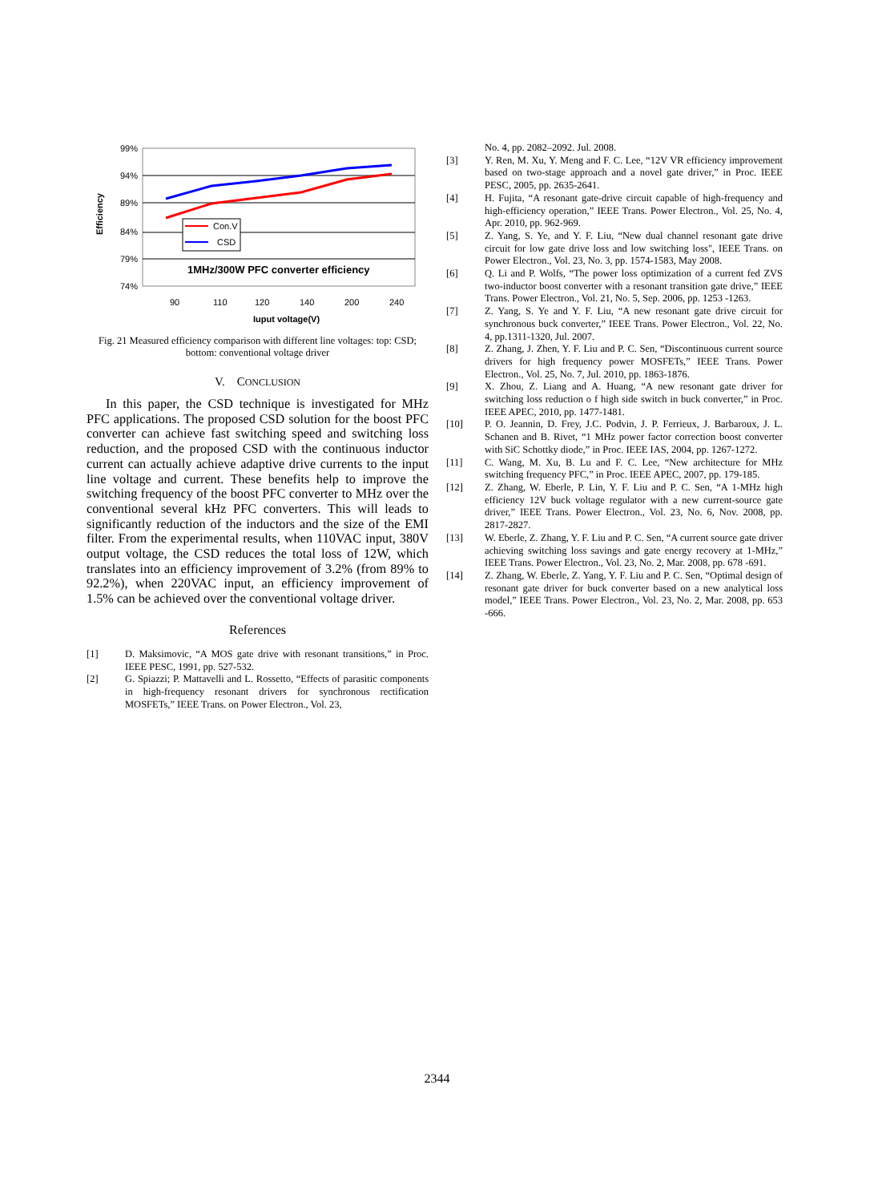99%
94%
89%
84%
79%
74%
Efficiency
Con.V
CSD
1MHz/300W PFC converter efficiency
90
110
120
140
200
240
Iuput voltage(V)
Fig. 21 Measured efficiency comparison with different line voltages: top: CSD; bottom: conventional voltage driver
V. CONCLUSION
In this paper, the CSD technique is investigated for MHz PFC applications. The proposed CSD solution for the boost PFC converter can achieve fast switching speed and switching loss reduction, and the proposed CSD with the continuous inductor current can actually achieve adaptive drive currents to the input line voltage and current. These benefits help to improve the switching frequency of the boost PFC converter to MHz over the conventional several kHz PFC converters. This will leads to significantly reduction of the inductors and the size of the EMI filter. From the experimental results, when 110VAC input, 380V output voltage, the CSD reduces the total loss of 12W, which translates into an efficiency improvement of 3.2% (from 89% to 92.2%), when 220VAC input, an efficiency improvement of 1.5% can be achieved over the conventional voltage driver.
References
[1] D. Maksimovic, “A MOS gate drive with resonant transitions,” in Proc. IEEE PESC, 1991, pp. 527-532.
[2] G. Spiazzi; P. Mattavelli and L. Rossetto, “Effects of parasitic components in high-frequency resonant drivers for synchronous rectification MOSFETs,” IEEE Trans. on Power Electron., Vol. 23,
No. 4, pp. 2082–2092. Jul. 2008.
[3] Y. Ren, M. Xu, Y. Meng and F. C. Lee, “12V VR efficiency improvement based on two-stage approach and a novel gate driver,” in Proc. IEEE PESC, 2005, pp. 2635-2641.
[4] H. Fujita, “A resonant gate-drive circuit capable of high-frequency and high-efficiency operation,” IEEE Trans. Power Electron., Vol. 25, No. 4, Apr. 2010, pp. 962-969.
[5] Z. Yang, S. Ye, and Y. F. Liu, “New dual channel resonant gate drive circuit for low gate drive loss and low switching loss", IEEE Trans. on Power Electron., Vol. 23, No. 3, pp. 1574-1583, May 2008.
[6] Q. Li and P. Wolfs, “The power loss optimization of a current fed ZVS two-inductor boost converter with a resonant transition gate drive,” IEEE Trans. Power Electron., Vol. 21, No. 5, Sep. 2006, pp. 1253 -1263.
[7] Z. Yang, S. Ye and Y. F. Liu, “A new resonant gate drive circuit for synchronous buck converter,” IEEE Trans. Power Electron., Vol. 22, No. 4, pp.1311-1320, Jul. 2007.
[8] Z. Zhang, J. Zhen, Y. F. Liu and P. C. Sen, “Discontinuous current source drivers for high frequency power MOSFETs,” IEEE Trans. Power Electron., Vol. 25, No. 7, Jul. 2010, pp. 1863-1876.
[9] X. Zhou, Z. Liang and A. Huang, “A new resonant gate driver for switching loss reduction o f high side switch in buck converter,” in Proc. IEEE APEC, 2010, pp. 1477-1481.
[10] P. O. Jeannin, D. Frey, J.C. Podvin, J. P. Ferrieux, J. Barbaroux, J. L. Schanen and B. Rivet, “1 MHz power factor correction boost converter with SiC Schottky diode,” in Proc. IEEE IAS, 2004, pp. 1267-1272.
[11] C. Wang, M. Xu, B. Lu and F. C. Lee, “New architecture for MHz switching frequency PFC,” in Proc. IEEE APEC, 2007, pp. 179-185.
[12] Z. Zhang, W. Eberle, P. Lin, Y. F. Liu and P. C. Sen, “A 1-MHz high efficiency 12V buck voltage regulator with a new current-source gate driver,” IEEE Trans. Power Electron., Vol. 23, No. 6, Nov. 2008, pp. 2817-2827.
[13] W. Eberle, Z. Zhang, Y. F. Liu and P. C. Sen, “A current source gate driver achieving switching loss savings and gate energy recovery at 1-MHz,” IEEE Trans. Power Electron., Vol. 23, No. 2, Mar. 2008, pp. 678 -691.
[14] Z. Zhang, W. Eberle, Z. Yang, Y. F. Liu and P. C. Sen, “Optimal design of resonant gate driver for buck converter based on a new analytical loss model,” IEEE Trans. Power Electron., Vol. 23, No. 2, Mar. 2008, pp. 653 -666.
2344